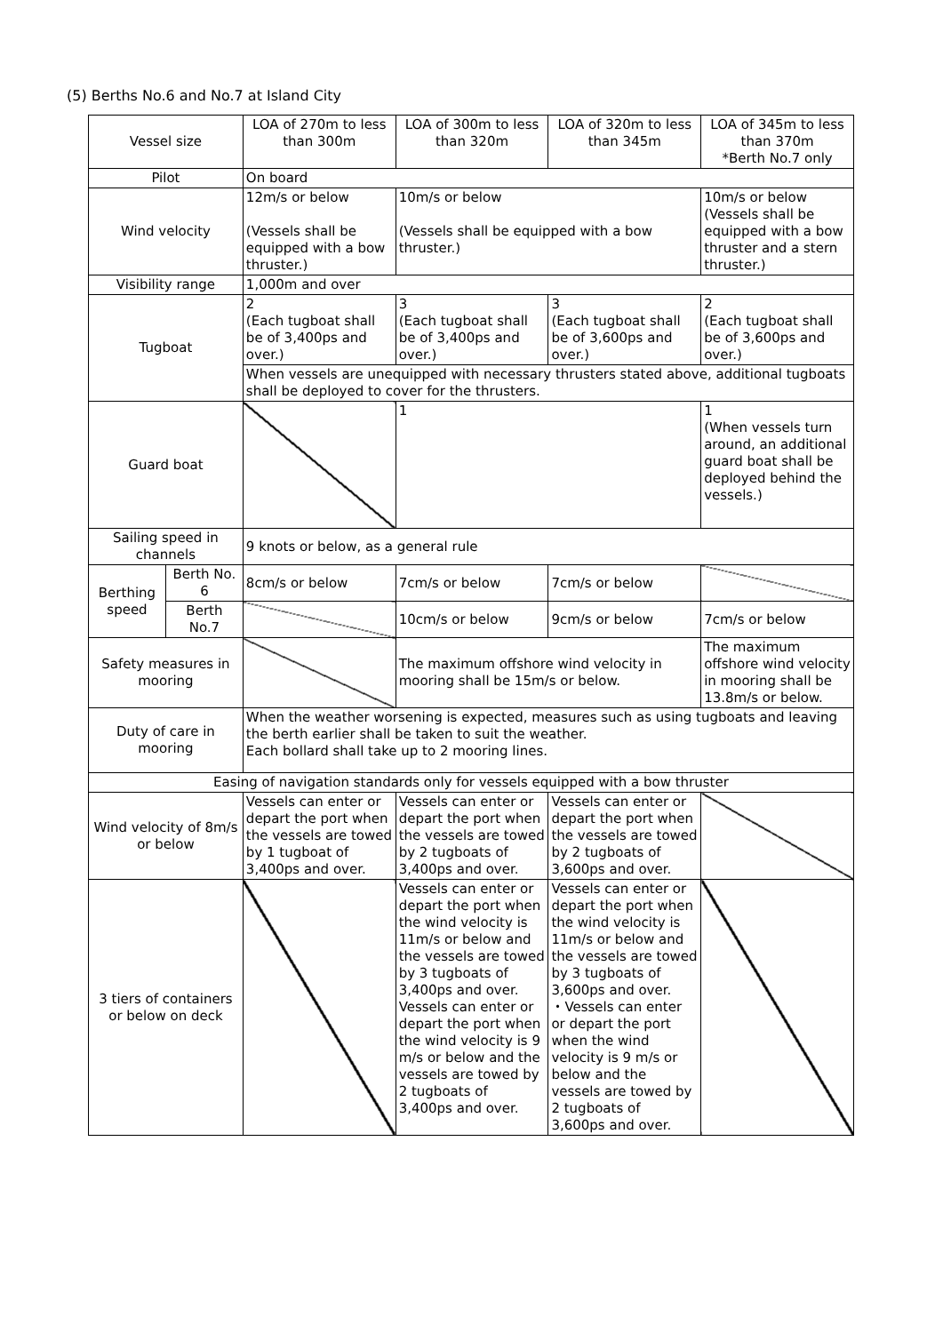(5) Berths No.6 and No.7 at Island City
| Vessel size | | LOA of 270m to less than 300m | LOA of 300m to less than 320m | LOA of 320m to less than 345m | LOA of 345m to less than 370m *Berth No.7 only |
| Pilot | | On board | | | |
| Wind velocity | | 12m/s or below (Vessels shall be equipped with a bow thruster.) | 10m/s or below (Vessels shall be equipped with a bow thruster.) | | 10m/s or below (Vessels shall be equipped with a bow thruster and a stern thruster.) |
| Visibility range | | 1,000m and over | | | |
| Tugboat | | 2 (Each tugboat shall be of 3,400ps and over.) | 3 (Each tugboat shall be of 3,400ps and over.) | 3 (Each tugboat shall be of 3,600ps and over.) | 2 (Each tugboat shall be of 3,600ps and over.) |
| | | When vessels are unequipped with necessary thrusters stated above, additional tugboats shall be deployed to cover for the thrusters. | | | |
| Guard boat | | | 1 | | 1 (When vessels turn around, an additional guard boat shall be deployed behind the vessels.) |
| Sailing speed in channels | | 9 knots or below, as a general rule | | | |
| Berthing speed | Berth No. 6 | 8cm/s or below | 7cm/s or below | 7cm/s or below | |
| | Berth No.7 | | 10cm/s or below | 9cm/s or below | 7cm/s or below |
| Safety measures in mooring | | | The maximum offshore wind velocity in mooring shall be 15m/s or below. | | The maximum offshore wind velocity in mooring shall be 13.8m/s or below. |
| Duty of care in mooring | | When the weather worsening is expected, measures such as using tugboats and leaving the berth earlier shall be taken to suit the weather. Each bollard shall take up to 2 mooring lines. | | | |
| Easing of navigation standards only for vessels equipped with a bow thruster | | | | | |
| Wind velocity of 8m/s or below | | Vessels can enter or depart the port when the vessels are towed by 1 tugboat of 3,400ps and over. | Vessels can enter or depart the port when the vessels are towed by 2 tugboats of 3,400ps and over. | Vessels can enter or depart the port when the vessels are towed by 2 tugboats of 3,600ps and over. | |
| 3 tiers of containers or below on deck | | | Vessels can enter or depart the port when the wind velocity is 11m/s or below and the vessels are towed by 3 tugboats of 3,400ps and over. Vessels can enter or depart the port when the wind velocity is 9 m/s or below and the vessels are towed by 2 tugboats of 3,400ps and over. | Vessels can enter or depart the port when the wind velocity is 11m/s or below and the vessels are towed by 3 tugboats of 3,600ps and over. ・Vessels can enter or depart the port when the wind velocity is 9 m/s or below and the vessels are towed by 2 tugboats of 3,600ps and over. | |